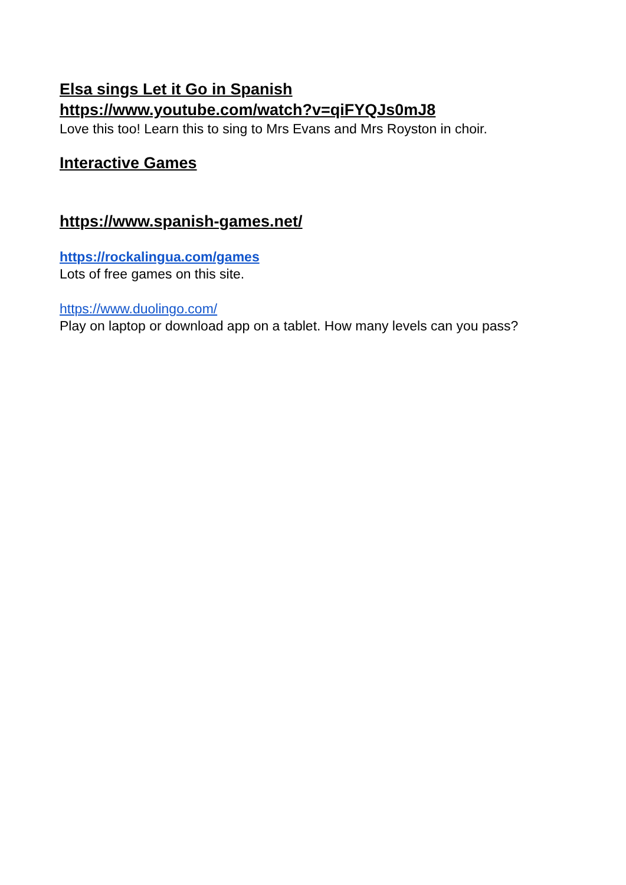Elsa sings Let it Go in Spanish
https://www.youtube.com/watch?v=qiFYQJs0mJ8
Love this too! Learn this to sing to Mrs Evans and Mrs Royston in choir.
Interactive Games
https://www.spanish-games.net/
https://rockalingua.com/games
Lots of free games on this site.
https://www.duolingo.com/
Play on laptop or download app on a tablet. How many levels can you pass?